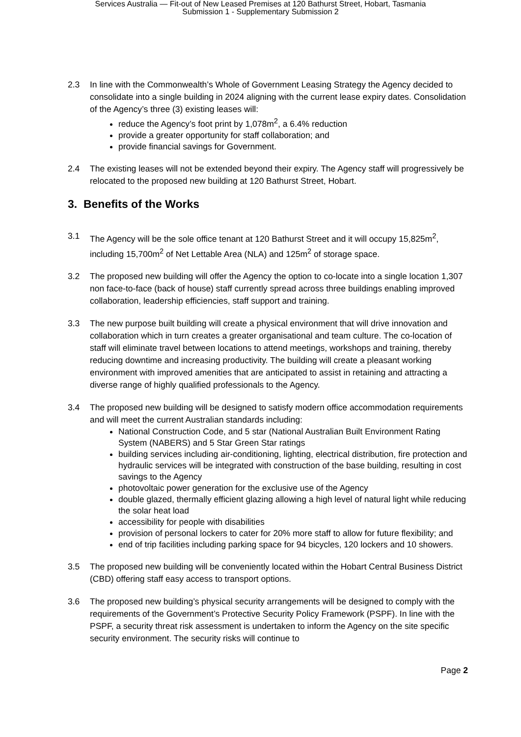Services Australia — Fit-out of New Leased Premises at 120 Bathurst Street, Hobart, Tasmania
Submission 1 - Supplementary Submission 2
2.3 In line with the Commonwealth’s Whole of Government Leasing Strategy the Agency decided to consolidate into a single building in 2024 aligning with the current lease expiry dates. Consolidation of the Agency’s three (3) existing leases will:
reduce the Agency’s foot print by 1,078m<sup>2</sup>, a 6.4% reduction
provide a greater opportunity for staff collaboration; and
provide financial savings for Government.
2.4 The existing leases will not be extended beyond their expiry. The Agency staff will progressively be relocated to the proposed new building at 120 Bathurst Street, Hobart.
3. Benefits of the Works
3.1 The Agency will be the sole office tenant at 120 Bathurst Street and it will occupy 15,825m<sup>2</sup>, including 15,700m<sup>2</sup> of Net Lettable Area (NLA) and 125m<sup>2</sup> of storage space.
3.2 The proposed new building will offer the Agency the option to co-locate into a single location 1,307 non face-to-face (back of house) staff currently spread across three buildings enabling improved collaboration, leadership efficiencies, staff support and training.
3.3 The new purpose built building will create a physical environment that will drive innovation and collaboration which in turn creates a greater organisational and team culture. The co-location of staff will eliminate travel between locations to attend meetings, workshops and training, thereby reducing downtime and increasing productivity. The building will create a pleasant working environment with improved amenities that are anticipated to assist in retaining and attracting a diverse range of highly qualified professionals to the Agency.
3.4 The proposed new building will be designed to satisfy modern office accommodation requirements and will meet the current Australian standards including:
National Construction Code, and 5 star (National Australian Built Environment Rating System (NABERS) and 5 Star Green Star ratings
building services including air-conditioning, lighting, electrical distribution, fire protection and hydraulic services will be integrated with construction of the base building, resulting in cost savings to the Agency
photovoltaic power generation for the exclusive use of the Agency
double glazed, thermally efficient glazing allowing a high level of natural light while reducing the solar heat load
accessibility for people with disabilities
provision of personal lockers to cater for 20% more staff to allow for future flexibility; and
end of trip facilities including parking space for 94 bicycles, 120 lockers and 10 showers.
3.5 The proposed new building will be conveniently located within the Hobart Central Business District (CBD) offering staff easy access to transport options.
3.6 The proposed new building’s physical security arrangements will be designed to comply with the requirements of the Government’s Protective Security Policy Framework (PSPF). In line with the PSPF, a security threat risk assessment is undertaken to inform the Agency on the site specific security environment. The security risks will continue to
Page 2